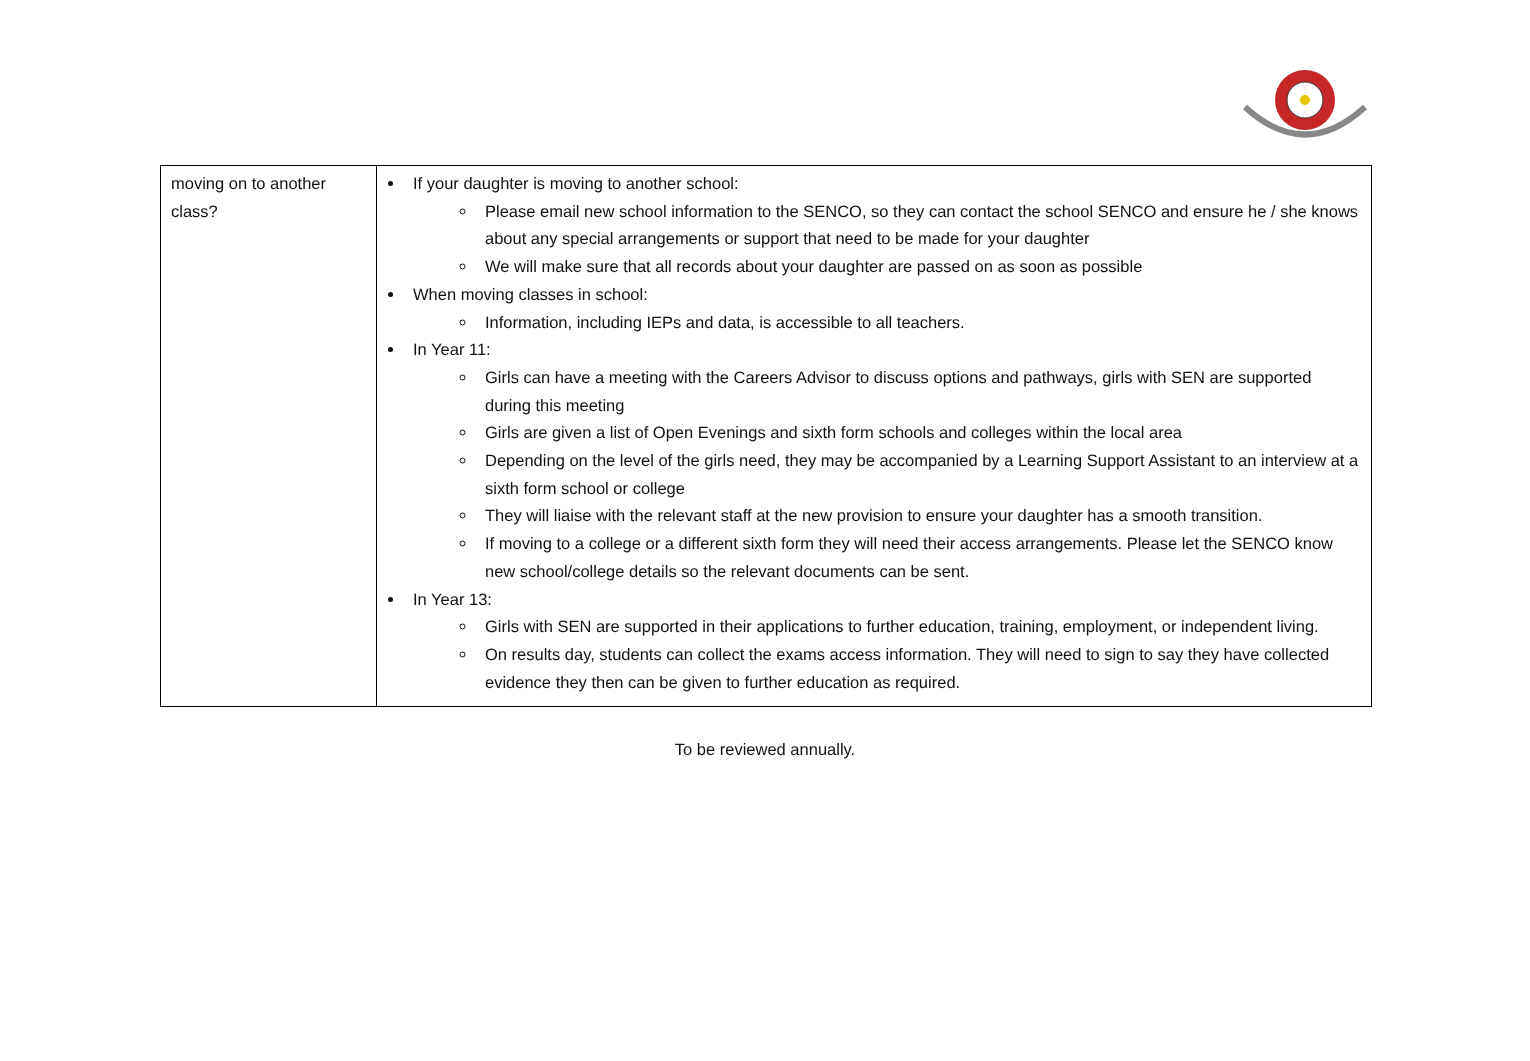| moving on to another class? | If your daughter is moving to another school: Please email new school information to the SENCO, so they can contact the school SENCO and ensure he / she knows about any special arrangements or support that need to be made for your daughter We will make sure that all records about your daughter are passed on as soon as possible When moving classes in school: Information, including IEPs and data, is accessible to all teachers. In Year 11: Girls can have a meeting with the Careers Advisor to discuss options and pathways, girls with SEN are supported during this meeting Girls are given a list of Open Evenings and sixth form schools and colleges within the local area Depending on the level of the girls need, they may be accompanied by a Learning Support Assistant to an interview at a sixth form school or college They will liaise with the relevant staff at the new provision to ensure your daughter has a smooth transition. If moving to a college or a different sixth form they will need their access arrangements. Please let the SENCO know new school/college details so the relevant documents can be sent. In Year 13: Girls with SEN are supported in their applications to further education, training, employment, or independent living. On results day, students can collect the exams access information. They will need to sign to say they have collected evidence they then can be given to further education as required. |
To be reviewed annually.